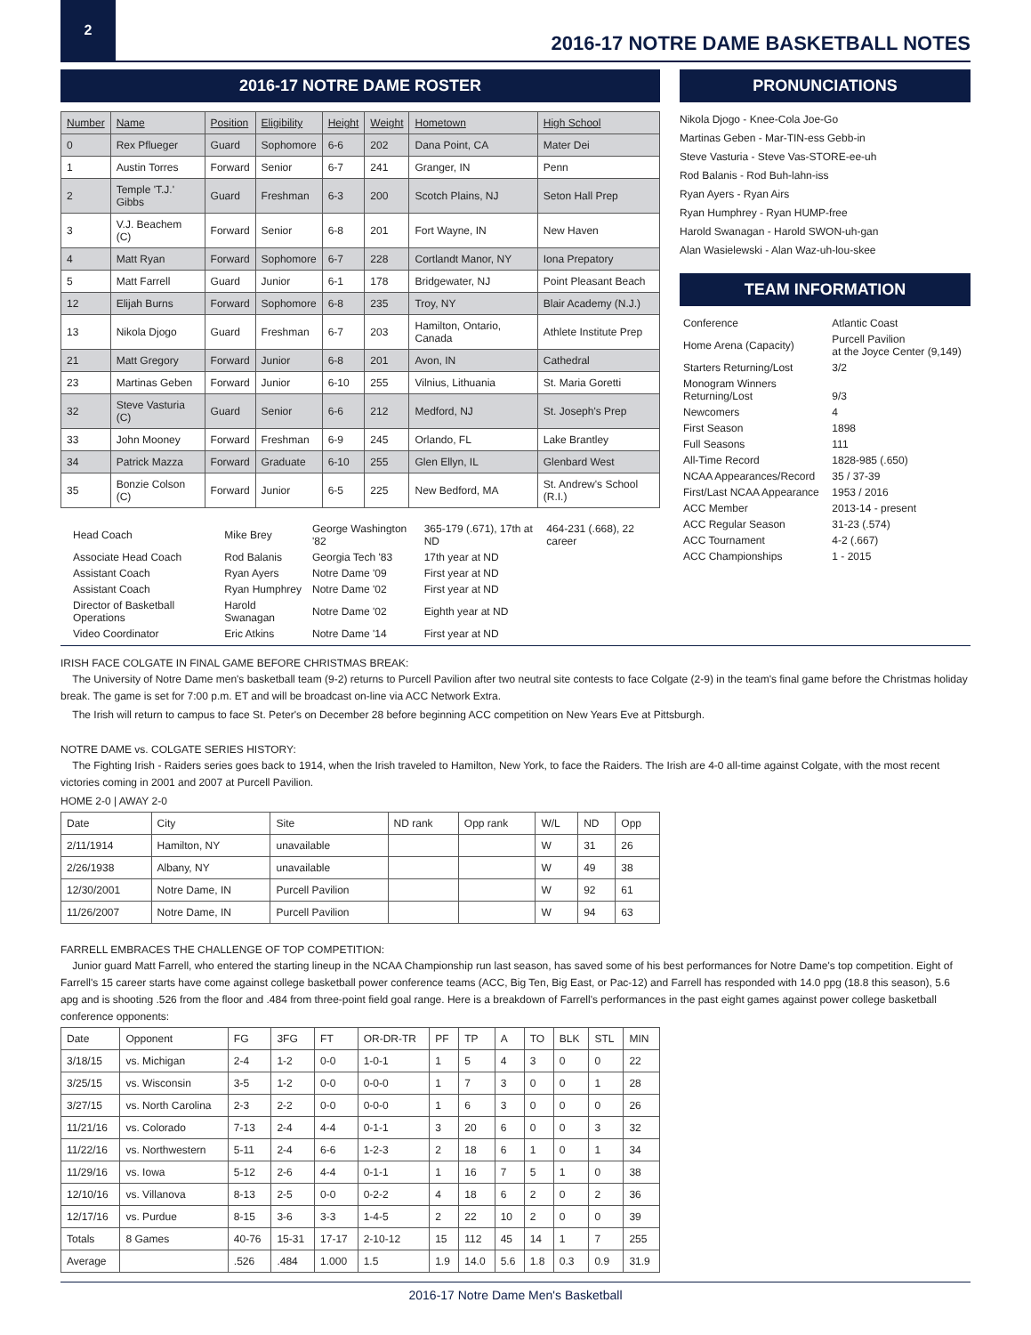2
2016-17 NOTRE DAME BASKETBALL NOTES
2016-17 NOTRE DAME ROSTER
| Number | Name | Position | Eligibility | Height | Weight | Hometown | High School |
| --- | --- | --- | --- | --- | --- | --- | --- |
| 0 | Rex Pflueger | Guard | Sophomore | 6-6 | 202 | Dana Point, CA | Mater Dei |
| 1 | Austin Torres | Forward | Senior | 6-7 | 241 | Granger, IN | Penn |
| 2 | Temple 'T.J.' Gibbs | Guard | Freshman | 6-3 | 200 | Scotch Plains, NJ | Seton Hall Prep |
| 3 | V.J. Beachem (C) | Forward | Senior | 6-8 | 201 | Fort Wayne, IN | New Haven |
| 4 | Matt Ryan | Forward | Sophomore | 6-7 | 228 | Cortlandt Manor, NY | Iona Prepatory |
| 5 | Matt Farrell | Guard | Junior | 6-1 | 178 | Bridgewater, NJ | Point Pleasant Beach |
| 12 | Elijah Burns | Forward | Sophomore | 6-8 | 235 | Troy, NY | Blair Academy (N.J.) |
| 13 | Nikola Djogo | Guard | Freshman | 6-7 | 203 | Hamilton, Ontario, Canada | Athlete Institute Prep |
| 21 | Matt Gregory | Forward | Junior | 6-8 | 201 | Avon, IN | Cathedral |
| 23 | Martinas Geben | Forward | Junior | 6-10 | 255 | Vilnius, Lithuania | St. Maria Goretti |
| 32 | Steve Vasturia (C) | Guard | Senior | 6-6 | 212 | Medford, NJ | St. Joseph's Prep |
| 33 | John Mooney | Forward | Freshman | 6-9 | 245 | Orlando, FL | Lake Brantley |
| 34 | Patrick Mazza | Forward | Graduate | 6-10 | 255 | Glen Ellyn, IL | Glenbard West |
| 35 | Bonzie Colson (C) | Forward | Junior | 6-5 | 225 | New Bedford, MA | St. Andrew's School (R.I.) |
| Head Coach | Mike Brey | George Washington '82 | 365-179 (.671), 17th at ND | 464-231 (.668), 22 career |
| Associate Head Coach | Rod Balanis | Georgia Tech '83 | 17th year at ND | |
| Assistant Coach | Ryan Ayers | Notre Dame '09 | First year at ND | |
| Assistant Coach | Ryan Humphrey | Notre Dame '02 | First year at ND | |
| Director of Basketball Operations | Harold Swanagan | Notre Dame '02 | Eighth year at ND | |
| Video Coordinator | Eric Atkins | Notre Dame '14 | First year at ND | |
PRONUNCIATIONS
Nikola Djogo - Knee-Cola Joe-Go
Martinas Geben - Mar-TIN-ess Gebb-in
Steve Vasturia - Steve Vas-STORE-ee-uh
Rod Balanis - Rod Buh-lahn-iss
Ryan Ayers - Ryan Airs
Ryan Humphrey - Ryan HUMP-free
Harold Swanagan - Harold SWON-uh-gan
Alan Wasielewski - Alan Waz-uh-lou-skee
TEAM INFORMATION
| Conference | Atlantic Coast |
| Home Arena (Capacity) | Purcell Pavilion at the Joyce Center (9,149) |
| Starters Returning/Lost | 3/2 |
| Monogram Winners Returning/Lost | 9/3 |
| Newcomers | 4 |
| First Season | 1898 |
| Full Seasons | 111 |
| All-Time Record | 1828-985 (.650) |
| NCAA Appearances/Record | 35 / 37-39 |
| First/Last NCAA Appearance | 1953 / 2016 |
| ACC Member | 2013-14 - present |
| ACC Regular Season | 31-23 (.574) |
| ACC Tournament | 4-2 (.667) |
| ACC Championships | 1 - 2015 |
IRISH FACE COLGATE IN FINAL GAME BEFORE CHRISTMAS BREAK:
The University of Notre Dame men's basketball team (9-2) returns to Purcell Pavilion after two neutral site contests to face Colgate (2-9) in the team's final game before the Christmas holiday break. The game is set for 7:00 p.m. ET and will be broadcast on-line via ACC Network Extra.
The Irish will return to campus to face St. Peter's on December 28 before beginning ACC competition on New Years Eve at Pittsburgh.
NOTRE DAME vs. COLGATE SERIES HISTORY:
The Fighting Irish - Raiders series goes back to 1914, when the Irish traveled to Hamilton, New York, to face the Raiders. The Irish are 4-0 all-time against Colgate, with the most recent victories coming in 2001 and 2007 at Purcell Pavilion.
HOME 2-0 | AWAY 2-0
| Date | City | Site | ND rank | Opp rank | W/L | ND | Opp |
| --- | --- | --- | --- | --- | --- | --- | --- |
| 2/11/1914 | Hamilton, NY | unavailable | | | W | 31 | 26 |
| 2/26/1938 | Albany, NY | unavailable | | | W | 49 | 38 |
| 12/30/2001 | Notre Dame, IN | Purcell Pavilion | | | W | 92 | 61 |
| 11/26/2007 | Notre Dame, IN | Purcell Pavilion | | | W | 94 | 63 |
FARRELL EMBRACES THE CHALLENGE OF TOP COMPETITION:
Junior guard Matt Farrell, who entered the starting lineup in the NCAA Championship run last season, has saved some of his best performances for Notre Dame's top competition. Eight of Farrell's 15 career starts have come against college basketball power conference teams (ACC, Big Ten, Big East, or Pac-12) and Farrell has responded with 14.0 ppg (18.8 this season), 5.6 apg and is shooting .526 from the floor and .484 from three-point field goal range. Here is a breakdown of Farrell's performances in the past eight games against power college basketball conference opponents:
| Date | Opponent | FG | 3FG | FT | OR-DR-TR | PF | TP | A | TO | BLK | STL | MIN |
| 3/18/15 | vs. Michigan | 2-4 | 1-2 | 0-0 | 1-0-1 | 1 | 5 | 4 | 3 | 0 | 0 | 22 |
| 3/25/15 | vs. Wisconsin | 3-5 | 1-2 | 0-0 | 0-0-0 | 1 | 7 | 3 | 0 | 0 | 1 | 28 |
| 3/27/15 | vs. North Carolina | 2-3 | 2-2 | 0-0 | 0-0-0 | 1 | 6 | 3 | 0 | 0 | 0 | 26 |
| 11/21/16 | vs. Colorado | 7-13 | 2-4 | 4-4 | 0-1-1 | 3 | 20 | 6 | 0 | 0 | 3 | 32 |
| 11/22/16 | vs. Northwestern | 5-11 | 2-4 | 6-6 | 1-2-3 | 2 | 18 | 6 | 1 | 0 | 1 | 34 |
| 11/29/16 | vs. Iowa | 5-12 | 2-6 | 4-4 | 0-1-1 | 1 | 16 | 7 | 5 | 1 | 0 | 38 |
| 12/10/16 | vs. Villanova | 8-13 | 2-5 | 0-0 | 0-2-2 | 4 | 18 | 6 | 2 | 0 | 2 | 36 |
| 12/17/16 | vs. Purdue | 8-15 | 3-6 | 3-3 | 1-4-5 | 2 | 22 | 10 | 2 | 0 | 0 | 39 |
| Totals | 8 Games | 40-76 | 15-31 | 17-17 | 2-10-12 | 15 | 112 | 45 | 14 | 1 | 7 | 255 |
| Average | | .526 | .484 | 1.000 | 1.5 | 1.9 | 14.0 | 5.6 | 1.8 | 0.3 | 0.9 | 31.9 |
2016-17 Notre Dame Men's Basketball